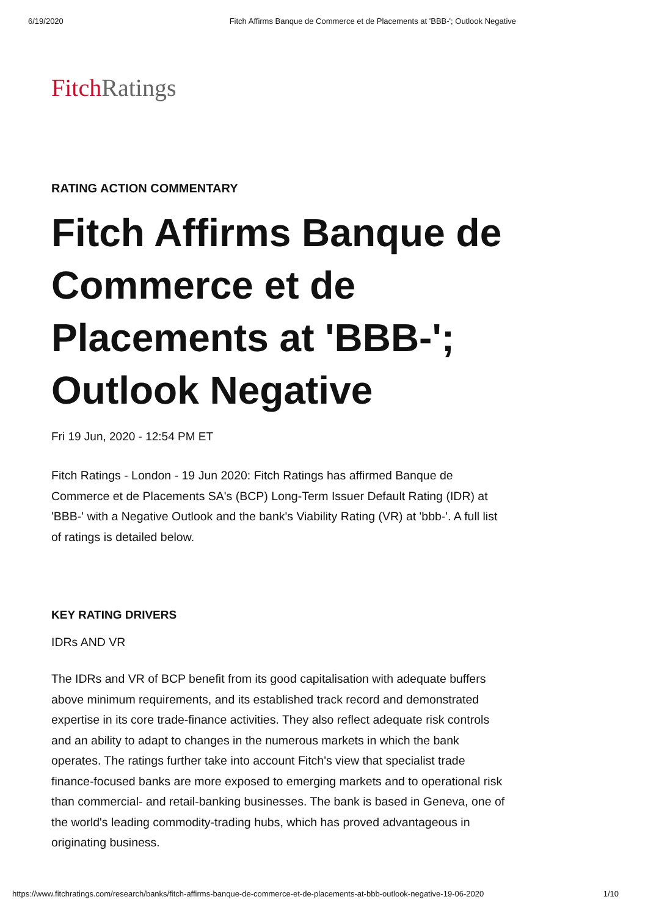6/19/2020 Fitch Affirms Banque de Commerce et de Placements at 'BBB-'; Outlook Negative
Fitch Ratings
RATING ACTION COMMENTARY
Fitch Affirms Banque de Commerce et de Placements at 'BBB-'; Outlook Negative
Fri 19 Jun, 2020 - 12:54 PM ET
Fitch Ratings - London - 19 Jun 2020: Fitch Ratings has affirmed Banque de Commerce et de Placements SA's (BCP) Long-Term Issuer Default Rating (IDR) at 'BBB-' with a Negative Outlook and the bank's Viability Rating (VR) at 'bbb-'. A full list of ratings is detailed below.
KEY RATING DRIVERS
IDRs AND VR
The IDRs and VR of BCP benefit from its good capitalisation with adequate buffers above minimum requirements, and its established track record and demonstrated expertise in its core trade-finance activities. They also reflect adequate risk controls and an ability to adapt to changes in the numerous markets in which the bank operates. The ratings further take into account Fitch's view that specialist trade finance-focused banks are more exposed to emerging markets and to operational risk than commercial- and retail-banking businesses. The bank is based in Geneva, one of the world's leading commodity-trading hubs, which has proved advantageous in originating business.
https://www.fitchratings.com/research/banks/fitch-affirms-banque-de-commerce-et-de-placements-at-bbb-outlook-negative-19-06-2020 1/10